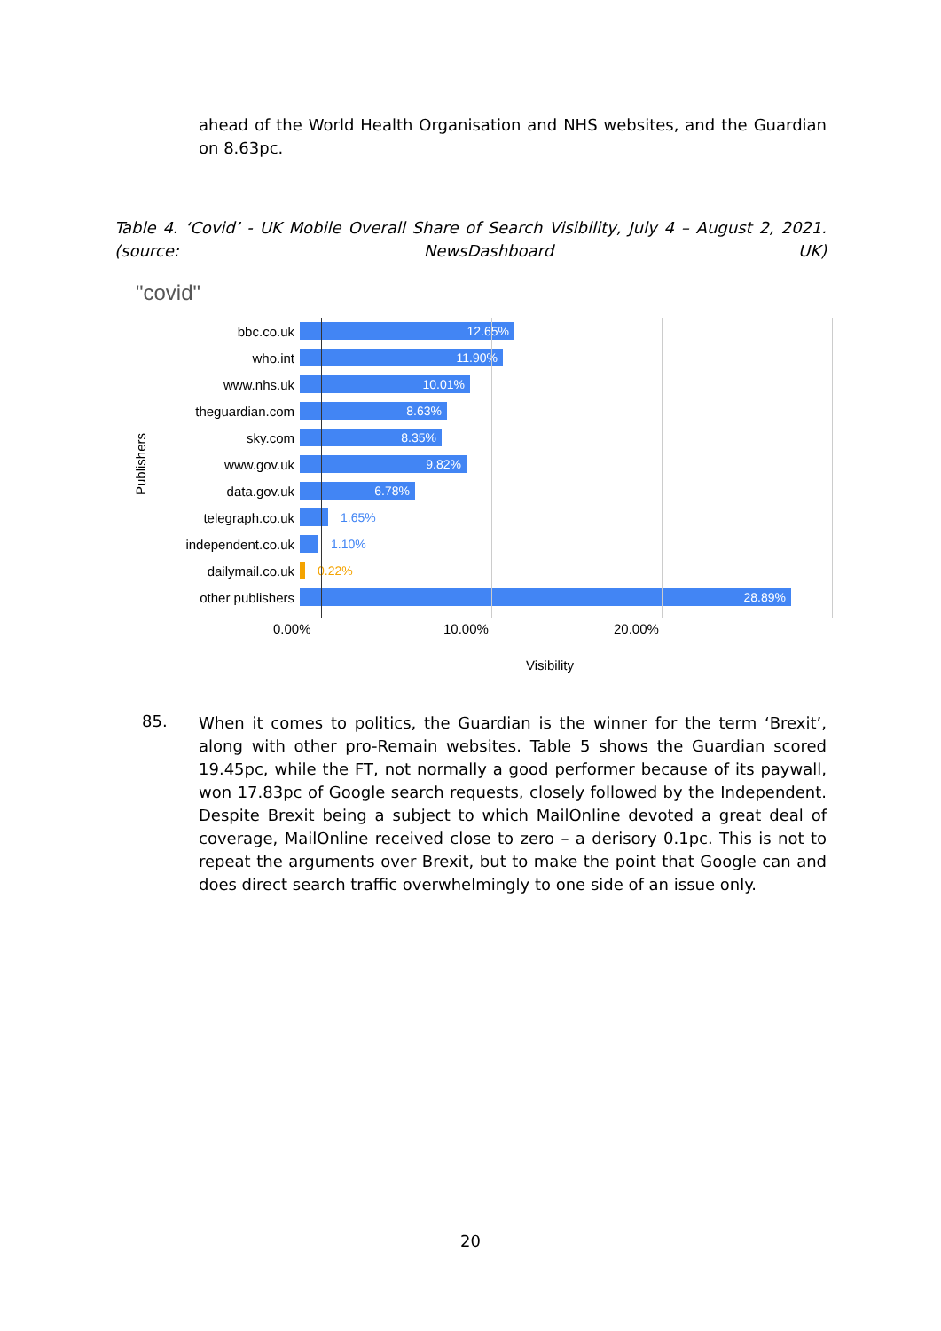ahead of the World Health Organisation and NHS websites, and the Guardian on 8.63pc.
Table 4. ‘Covid’ - UK Mobile Overall Share of Search Visibility, July 4 – August 2, 2021. (source: NewsDashboard UK)
"covid"
Publishers
bbc.co.uk
12.65%
who.int
11.90%
www.nhs.uk
10.01%
theguardian.com
8.63%
sky.com
8.35%
www.gov.uk
9.82%
data.gov.uk
6.78%
telegraph.co.uk 1.65%
independent.co.uk
1.10%
dailymail.co.uk 0.22%
other publishers
28.89%
0.00% 10.00% 20.00%
Visibility
85.
When it comes to politics, the Guardian is the winner for the term ‘Brexit’, along with other pro-Remain websites. Table 5 shows the Guardian scored 19.45pc, while the FT, not normally a good performer because of its paywall, won 17.83pc of Google search requests, closely followed by the Independent. Despite Brexit being a subject to which MailOnline devoted a great deal of coverage, MailOnline received close to zero – a derisory 0.1pc. This is not to repeat the arguments over Brexit, but to make the point that Google can and does direct search traffic overwhelmingly to one side of an issue only.
20